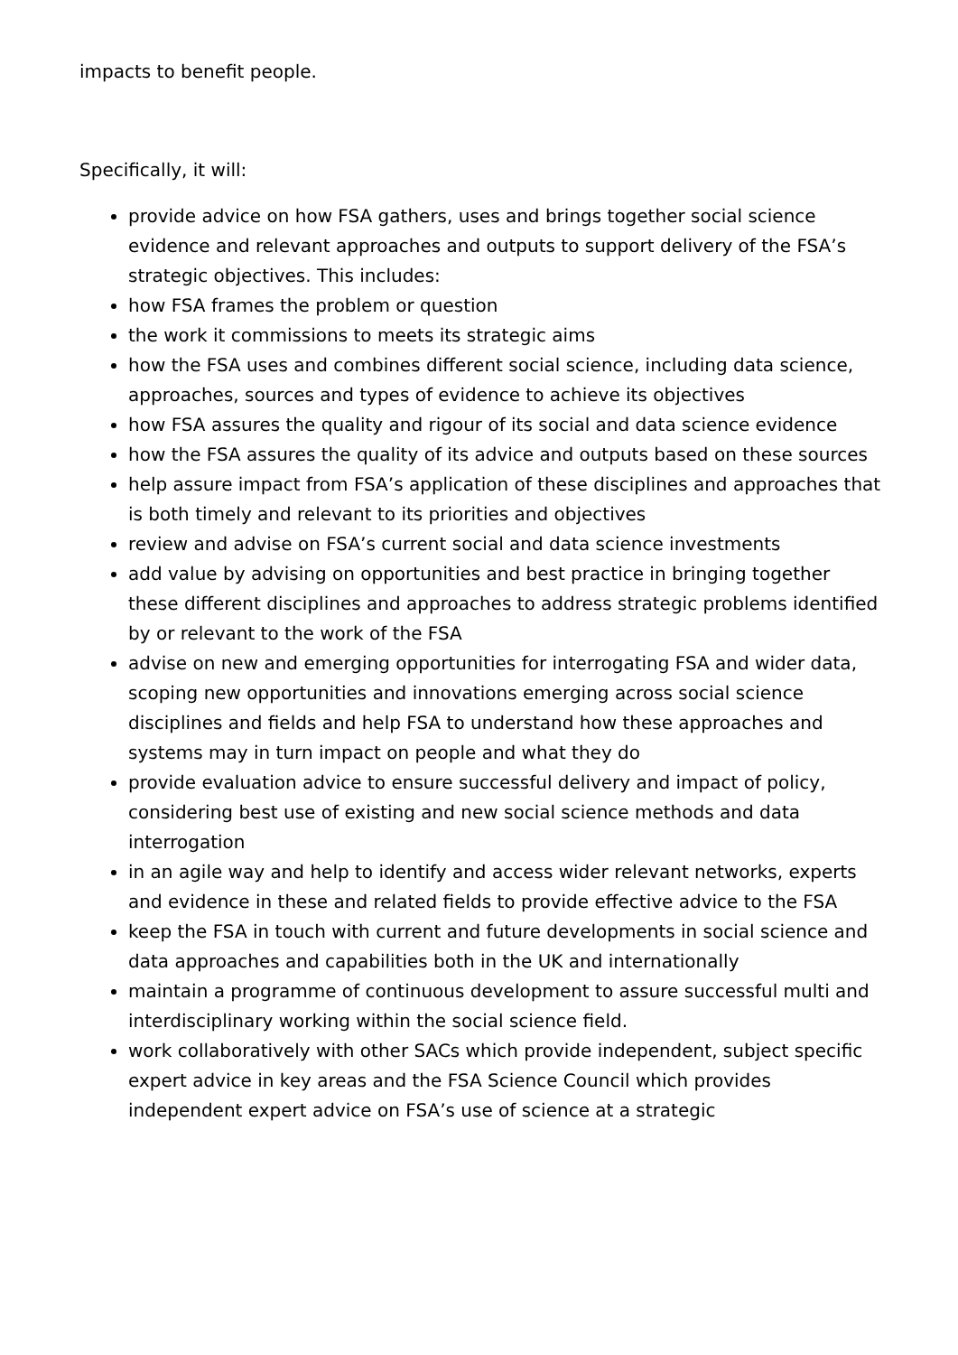impacts to benefit people.
Specifically, it will:
provide advice on how FSA gathers, uses and brings together social science evidence and relevant approaches and outputs to support delivery of the FSA’s strategic objectives. This includes:
how FSA frames the problem or question
the work it commissions to meets its strategic aims
how the FSA uses and combines different social science, including data science, approaches, sources and types of evidence to achieve its objectives
how FSA assures the quality and rigour of its social and data science evidence
how the FSA assures the quality of its advice and outputs based on these sources
help assure impact from FSA’s application of these disciplines and approaches that is both timely and relevant to its priorities and objectives
review and advise on FSA’s current social and data science investments
add value by advising on opportunities and best practice in bringing together these different disciplines and approaches to address strategic problems identified by or relevant to the work of the FSA
advise on new and emerging opportunities for interrogating FSA and wider data, scoping new opportunities and innovations emerging across social science disciplines and fields and help FSA to understand how these approaches and systems may in turn impact on people and what they do
provide evaluation advice to ensure successful delivery and impact of policy, considering best use of existing and new social science methods and data interrogation
in an agile way and help to identify and access wider relevant networks, experts and evidence in these and related fields to provide effective advice to the FSA
keep the FSA in touch with current and future developments in social science and data approaches and capabilities both in the UK and internationally
maintain a programme of continuous development to assure successful multi and interdisciplinary working within the social science field.
work collaboratively with other SACs which provide independent, subject specific expert advice in key areas and the FSA Science Council which provides independent expert advice on FSA’s use of science at a strategic